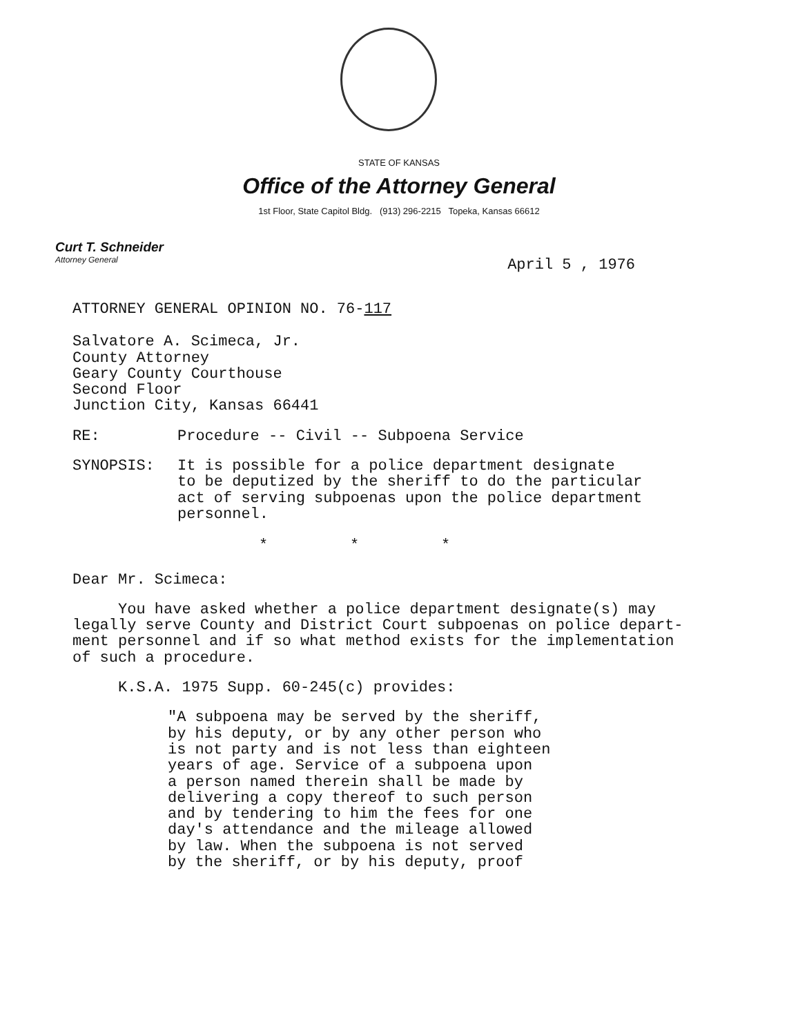STATE OF KANSAS
Office of the Attorney General
1st Floor, State Capitol Bldg. (913) 296-2215 Topeka, Kansas 66612
Curt T. Schneider
Attorney General
April 5 , 1976
ATTORNEY GENERAL OPINION NO. 76-117
Salvatore A. Scimeca, Jr.
County Attorney
Geary County Courthouse
Second Floor
Junction City, Kansas 66441
RE: Procedure -- Civil -- Subpoena Service
SYNOPSIS: It is possible for a police department designate
to be deputized by the sheriff to do the particular
act of serving subpoenas upon the police department
personnel.
* * *
Dear Mr. Scimeca:
You have asked whether a police department designate(s) may
legally serve County and District Court subpoenas on police depart-
ment personnel and if so what method exists for the implementation
of such a procedure.
K.S.A. 1975 Supp. 60-245(c) provides:
"A subpoena may be served by the sheriff,
by his deputy, or by any other person who
is not party and is not less than eighteen
years of age. Service of a subpoena upon
a person named therein shall be made by
delivering a copy thereof to such person
and by tendering to him the fees for one
day's attendance and the mileage allowed
by law. When the subpoena is not served
by the sheriff, or by his deputy, proof